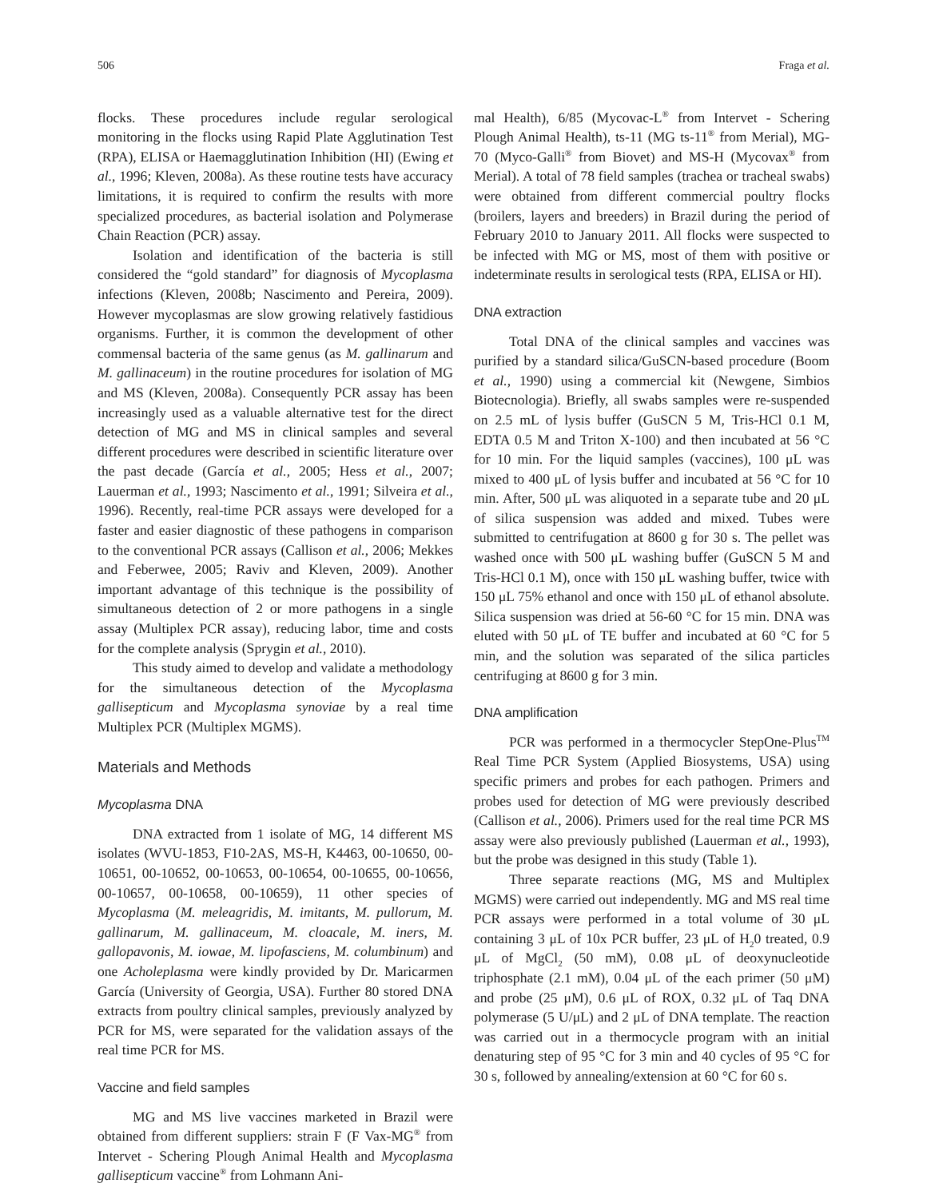506 Fraga et al.
flocks. These procedures include regular serological monitoring in the flocks using Rapid Plate Agglutination Test (RPA), ELISA or Haemagglutination Inhibition (HI) (Ewing et al., 1996; Kleven, 2008a). As these routine tests have accuracy limitations, it is required to confirm the results with more specialized procedures, as bacterial isolation and Polymerase Chain Reaction (PCR) assay.
Isolation and identification of the bacteria is still considered the “gold standard” for diagnosis of Mycoplasma infections (Kleven, 2008b; Nascimento and Pereira, 2009). However mycoplasmas are slow growing relatively fastidious organisms. Further, it is common the development of other commensal bacteria of the same genus (as M. gallinarum and M. gallinaceum) in the routine procedures for isolation of MG and MS (Kleven, 2008a). Consequently PCR assay has been increasingly used as a valuable alternative test for the direct detection of MG and MS in clinical samples and several different procedures were described in scientific literature over the past decade (García et al., 2005; Hess et al., 2007; Lauerman et al., 1993; Nascimento et al., 1991; Silveira et al., 1996). Recently, real-time PCR assays were developed for a faster and easier diagnostic of these pathogens in comparison to the conventional PCR assays (Callison et al., 2006; Mekkes and Feberwee, 2005; Raviv and Kleven, 2009). Another important advantage of this technique is the possibility of simultaneous detection of 2 or more pathogens in a single assay (Multiplex PCR assay), reducing labor, time and costs for the complete analysis (Sprygin et al., 2010).
This study aimed to develop and validate a methodology for the simultaneous detection of the Mycoplasma gallisepticum and Mycoplasma synoviae by a real time Multiplex PCR (Multiplex MGMS).
Materials and Methods
Mycoplasma DNA
DNA extracted from 1 isolate of MG, 14 different MS isolates (WVU-1853, F10-2AS, MS-H, K4463, 00-10650, 00-10651, 00-10652, 00-10653, 00-10654, 00-10655, 00-10656, 00-10657, 00-10658, 00-10659), 11 other species of Mycoplasma (M. meleagridis, M. imitants, M. pullorum, M. gallinarum, M. gallinaceum, M. cloacale, M. iners, M. gallopavonis, M. iowae, M. lipofasciens, M. columbinum) and one Acholeplasma were kindly provided by Dr. Maricarmen García (University of Georgia, USA). Further 80 stored DNA extracts from poultry clinical samples, previously analyzed by PCR for MS, were separated for the validation assays of the real time PCR for MS.
Vaccine and field samples
MG and MS live vaccines marketed in Brazil were obtained from different suppliers: strain F (F Vax-MG<sup>®</sup> from Intervet - Schering Plough Animal Health and Mycoplasma gallisepticum vaccine<sup>®</sup> from Lohmann Ani-
mal Health), 6/85 (Mycovac-L<sup>®</sup> from Intervet - Schering Plough Animal Health), ts-11 (MG ts-11<sup>®</sup> from Merial), MG-70 (Myco-Galli<sup>®</sup> from Biovet) and MS-H (Mycovax<sup>®</sup> from Merial). A total of 78 field samples (trachea or tracheal swabs) were obtained from different commercial poultry flocks (broilers, layers and breeders) in Brazil during the period of February 2010 to January 2011. All flocks were suspected to be infected with MG or MS, most of them with positive or indeterminate results in serological tests (RPA, ELISA or HI).
DNA extraction
Total DNA of the clinical samples and vaccines was purified by a standard silica/GuSCN-based procedure (Boom et al., 1990) using a commercial kit (Newgene, Simbios Biotecnologia). Briefly, all swabs samples were re-suspended on 2.5 mL of lysis buffer (GuSCN 5 M, Tris-HCl 0.1 M, EDTA 0.5 M and Triton X-100) and then incubated at 56 °C for 10 min. For the liquid samples (vaccines), 100 μL was mixed to 400 μL of lysis buffer and incubated at 56 °C for 10 min. After, 500 μL was aliquoted in a separate tube and 20 μL of silica suspension was added and mixed. Tubes were submitted to centrifugation at 8600 g for 30 s. The pellet was washed once with 500 μL washing buffer (GuSCN 5 M and Tris-HCl 0.1 M), once with 150 μL washing buffer, twice with 150 μL 75% ethanol and once with 150 μL of ethanol absolute. Silica suspension was dried at 56-60 °C for 15 min. DNA was eluted with 50 μL of TE buffer and incubated at 60 °C for 5 min, and the solution was separated of the silica particles centrifuging at 8600 g for 3 min.
DNA amplification
PCR was performed in a thermocycler StepOne-Plus<sup>TM</sup> Real Time PCR System (Applied Biosystems, USA) using specific primers and probes for each pathogen. Primers and probes used for detection of MG were previously described (Callison et al., 2006). Primers used for the real time PCR MS assay were also previously published (Lauerman et al., 1993), but the probe was designed in this study (Table 1).
Three separate reactions (MG, MS and Multiplex MGMS) were carried out independently. MG and MS real time PCR assays were performed in a total volume of 30 μL containing 3 μL of 10x PCR buffer, 23 μL of H<sub>2</sub>0 treated, 0.9 μL of MgCl<sub>2</sub> (50 mM), 0.08 μL of deoxynucleotide triphosphate (2.1 mM), 0.04 μL of the each primer (50 μM) and probe (25 μM), 0.6 μL of ROX, 0.32 μL of Taq DNA polymerase (5 U/μL) and 2 μL of DNA template. The reaction was carried out in a thermocycle program with an initial denaturing step of 95 °C for 3 min and 40 cycles of 95 °C for 30 s, followed by annealing/extension at 60 °C for 60 s.